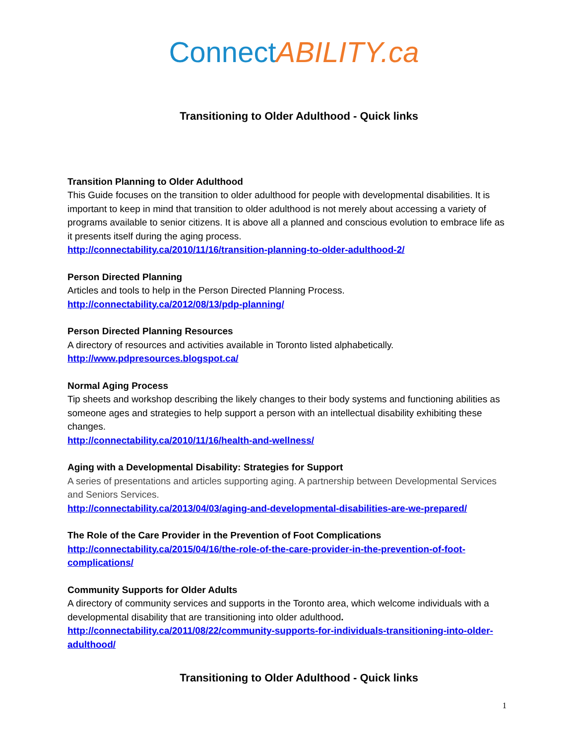Connect ABILITY.ca
Transitioning to Older Adulthood - Quick links
Transition Planning to Older Adulthood
This Guide focuses on the transition to older adulthood for people with developmental disabilities. It is important to keep in mind that transition to older adulthood is not merely about accessing a variety of programs available to senior citizens. It is above all a planned and conscious evolution to embrace life as it presents itself during the aging process.
http://connectability.ca/2010/11/16/transition-planning-to-older-adulthood-2/
Person Directed Planning
Articles and tools to help in the Person Directed Planning Process.
http://connectability.ca/2012/08/13/pdp-planning/
Person Directed Planning Resources
A directory of resources and activities available in Toronto listed alphabetically.
http://www.pdpresources.blogspot.ca/
Normal Aging Process
Tip sheets and workshop describing the likely changes to their body systems and functioning abilities as someone ages and strategies to help support a person with an intellectual disability exhibiting these changes.
http://connectability.ca/2010/11/16/health-and-wellness/
Aging with a Developmental Disability: Strategies for Support
A series of presentations and articles supporting aging. A partnership between Developmental Services and Seniors Services.
http://connectability.ca/2013/04/03/aging-and-developmental-disabilities-are-we-prepared/
The Role of the Care Provider in the Prevention of Foot Complications
http://connectability.ca/2015/04/16/the-role-of-the-care-provider-in-the-prevention-of-foot-complications/
Community Supports for Older Adults
A directory of community services and supports in the Toronto area, which welcome individuals with a developmental disability that are transitioning into older adulthood.
http://connectability.ca/2011/08/22/community-supports-for-individuals-transitioning-into-older-adulthood/
Transitioning to Older Adulthood - Quick links
1